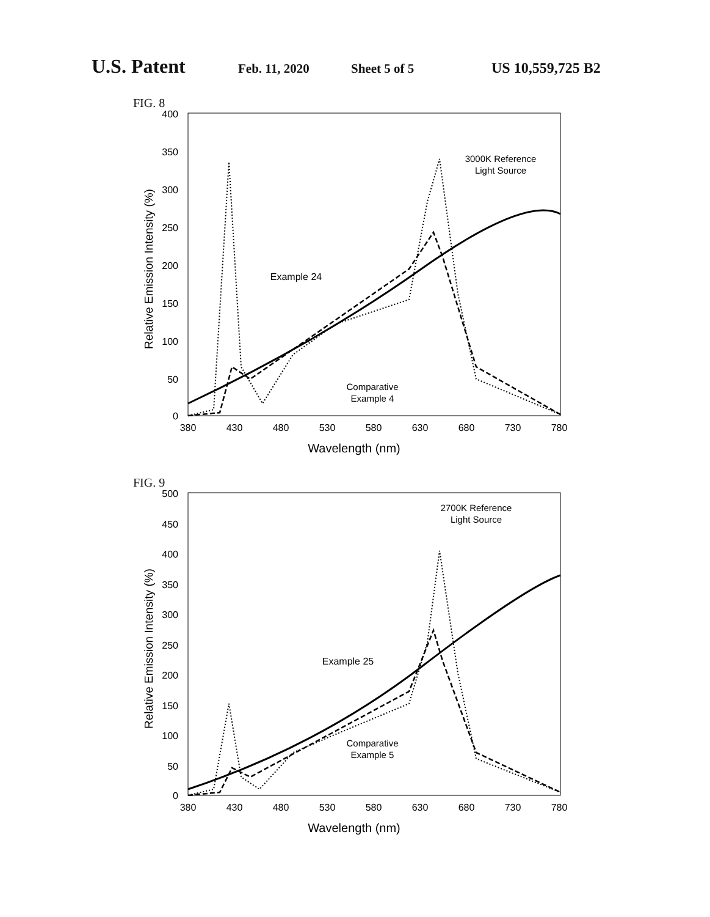U.S. Patent Feb. 11, 2020 Sheet 5 of 5 US 10,559,725 B2
FIG. 8
400
350
300
250
200
150
100
50
0
380
430
480
530
580
630
680
730
780
Wavelength (nm)
Relative Emission Intensity (%)
3000K Reference
Light Source
Example 24
Comparative
Example 4
FIG. 9
500
450
400
350
300
250
200
150
100
50
0
380
430
480
530
580
630
680
730
780
Wavelength (nm)
Relative Emission Intensity (%)
2700K Reference
Light Source
Example 25
Comparative
Example 5